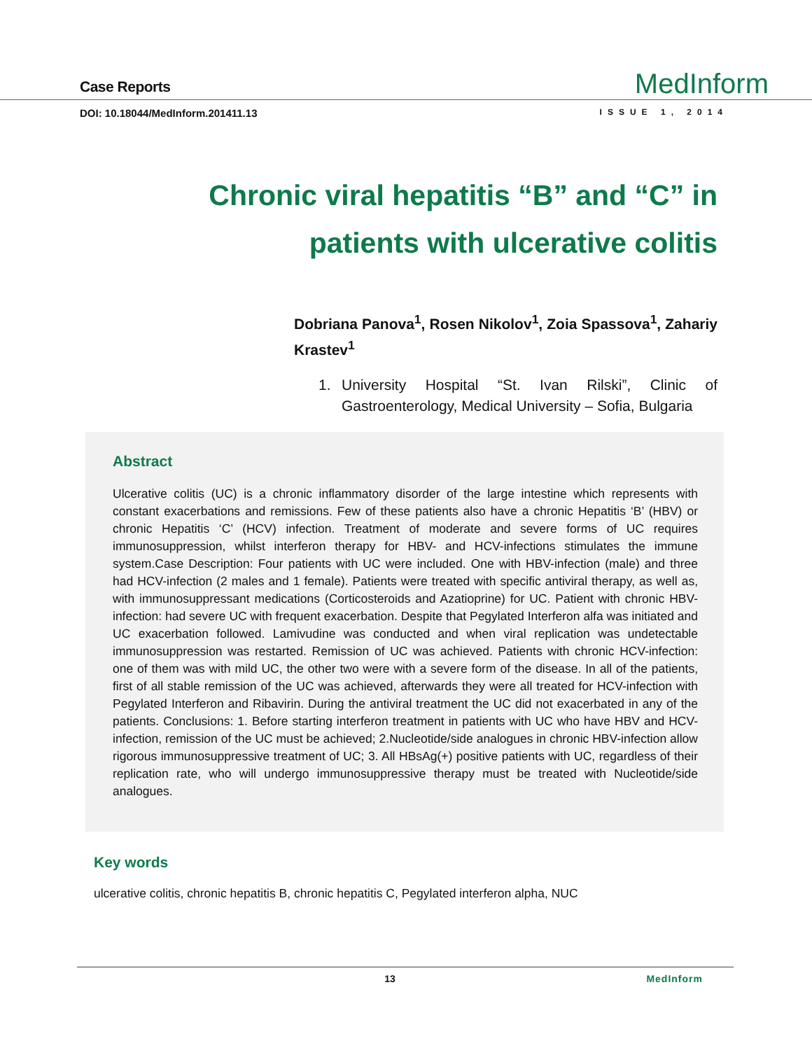Case Reports
MedInform
DOI: 10.18044/MedInform.201411.13
ISSUE 1, 2014
Chronic viral hepatitis “B” and “C” in patients with ulcerative colitis
Dobriana Panova<sup>1</sup>, Rosen Nikolov<sup>1</sup>, Zoia Spassova<sup>1</sup>, Zahariy Krastev<sup>1</sup>
1. University Hospital “St. Ivan Rilski”, Clinic of Gastroenterology, Medical University – Sofia, Bulgaria
Abstract
Ulcerative colitis (UC) is a chronic inflammatory disorder of the large intestine which represents with constant exacerbations and remissions. Few of these patients also have a chronic Hepatitis ‘B’ (HBV) or chronic Hepatitis ‘C’ (HCV) infection. Treatment of moderate and severe forms of UC requires immunosuppression, whilst interferon therapy for HBV- and HCV-infections stimulates the immune system.Case Description: Four patients with UC were included. One with HBV-infection (male) and three had HCV-infection (2 males and 1 female). Patients were treated with specific antiviral therapy, as well as, with immunosuppressant medications (Corticosteroids and Azatioprine) for UC. Patient with chronic HBV-infection: had severe UC with frequent exacerbation. Despite that Pegylated Interferon alfa was initiated and UC exacerbation followed. Lamivudine was conducted and when viral replication was undetectable immunosuppression was restarted. Remission of UC was achieved. Patients with chronic HCV-infection: one of them was with mild UC, the other two were with a severe form of the disease. In all of the patients, first of all stable remission of the UC was achieved, afterwards they were all treated for HCV-infection with Pegylated Interferon and Ribavirin. During the antiviral treatment the UC did not exacerbated in any of the patients. Conclusions: 1. Before starting interferon treatment in patients with UC who have HBV and HCV-infection, remission of the UC must be achieved; 2.Nucleotide/side analogues in chronic HBV-infection allow rigorous immunosuppressive treatment of UC; 3. All HBsAg(+) positive patients with UC, regardless of their replication rate, who will undergo immunosuppressive therapy must be treated with Nucleotide/side analogues.
Key words
ulcerative colitis, chronic hepatitis B, chronic hepatitis C, Pegylated interferon alpha, NUC
13 MedInform